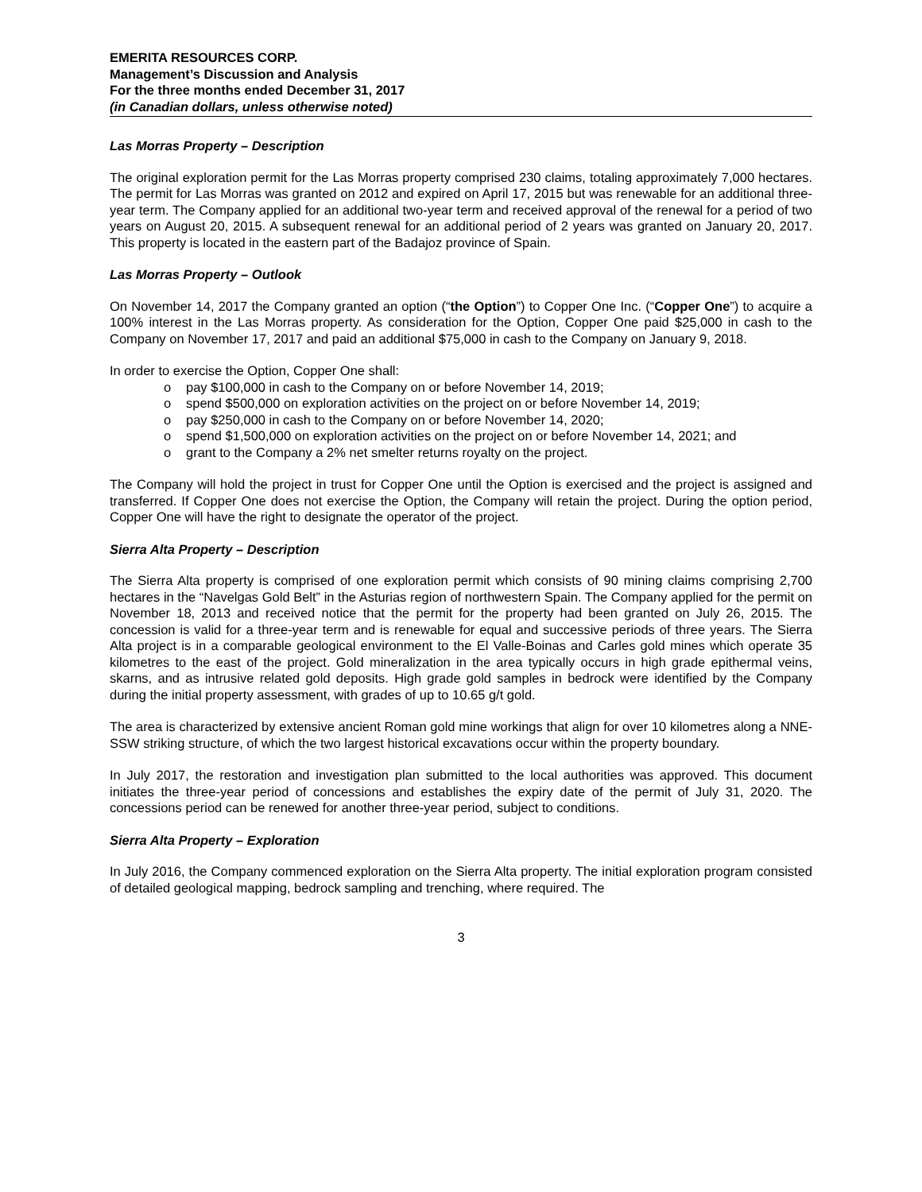EMERITA RESOURCES CORP.
Management’s Discussion and Analysis
For the three months ended December 31, 2017
(in Canadian dollars, unless otherwise noted)
Las Morras Property – Description
The original exploration permit for the Las Morras property comprised 230 claims, totaling approximately 7,000 hectares. The permit for Las Morras was granted on 2012 and expired on April 17, 2015 but was renewable for an additional three-year term. The Company applied for an additional two-year term and received approval of the renewal for a period of two years on August 20, 2015. A subsequent renewal for an additional period of 2 years was granted on January 20, 2017. This property is located in the eastern part of the Badajoz province of Spain.
Las Morras Property – Outlook
On November 14, 2017 the Company granted an option (“the Option”) to Copper One Inc. (“Copper One”) to acquire a 100% interest in the Las Morras property. As consideration for the Option, Copper One paid $25,000 in cash to the Company on November 17, 2017 and paid an additional $75,000 in cash to the Company on January 9, 2018.
In order to exercise the Option, Copper One shall:
o pay $100,000 in cash to the Company on or before November 14, 2019;
o spend $500,000 on exploration activities on the project on or before November 14, 2019;
o pay $250,000 in cash to the Company on or before November 14, 2020;
o spend $1,500,000 on exploration activities on the project on or before November 14, 2021; and
o grant to the Company a 2% net smelter returns royalty on the project.
The Company will hold the project in trust for Copper One until the Option is exercised and the project is assigned and transferred. If Copper One does not exercise the Option, the Company will retain the project. During the option period, Copper One will have the right to designate the operator of the project.
Sierra Alta Property – Description
The Sierra Alta property is comprised of one exploration permit which consists of 90 mining claims comprising 2,700 hectares in the “Navelgas Gold Belt” in the Asturias region of northwestern Spain. The Company applied for the permit on November 18, 2013 and received notice that the permit for the property had been granted on July 26, 2015. The concession is valid for a three-year term and is renewable for equal and successive periods of three years. The Sierra Alta project is in a comparable geological environment to the El Valle-Boinas and Carles gold mines which operate 35 kilometres to the east of the project. Gold mineralization in the area typically occurs in high grade epithermal veins, skarns, and as intrusive related gold deposits. High grade gold samples in bedrock were identified by the Company during the initial property assessment, with grades of up to 10.65 g/t gold.
The area is characterized by extensive ancient Roman gold mine workings that align for over 10 kilometres along a NNE-SSW striking structure, of which the two largest historical excavations occur within the property boundary.
In July 2017, the restoration and investigation plan submitted to the local authorities was approved. This document initiates the three-year period of concessions and establishes the expiry date of the permit of July 31, 2020. The concessions period can be renewed for another three-year period, subject to conditions.
Sierra Alta Property – Exploration
In July 2016, the Company commenced exploration on the Sierra Alta property. The initial exploration program consisted of detailed geological mapping, bedrock sampling and trenching, where required. The
3